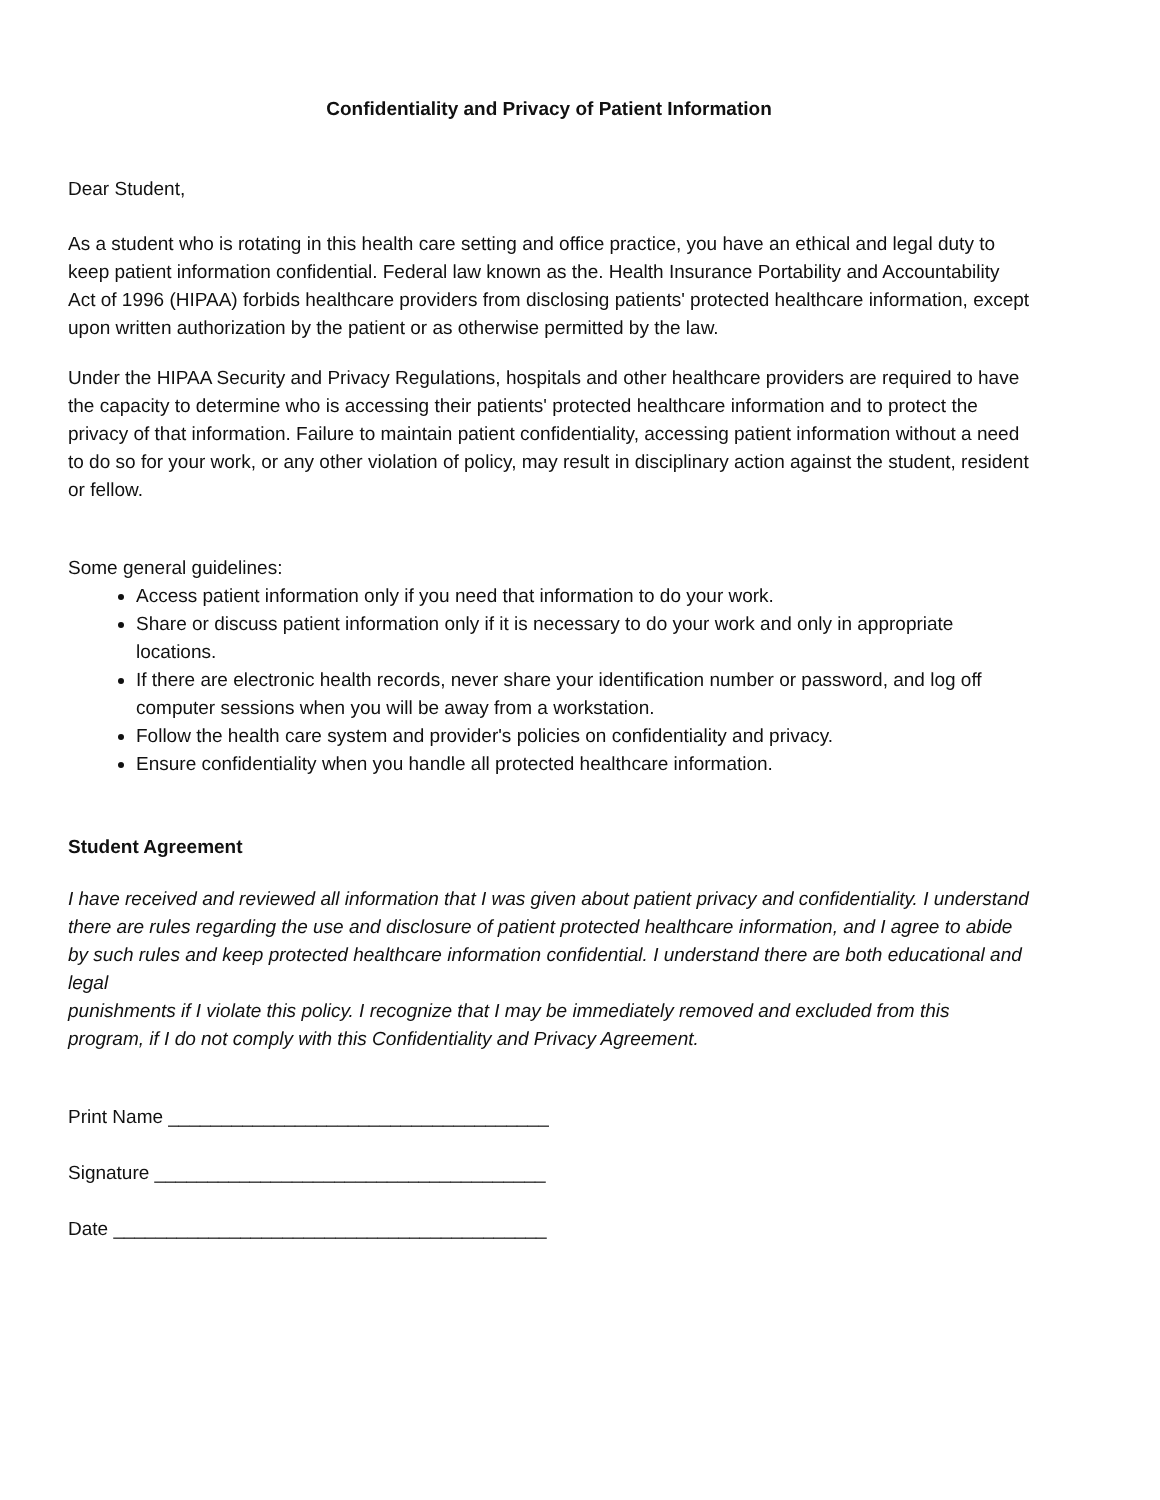Confidentiality and Privacy of Patient Information
Dear Student,
As a student who is rotating in this health care setting and office practice, you have an ethical and legal duty to keep patient information confidential. Federal law known as the. Health Insurance Portability and Accountability Act of 1996 (HIPAA) forbids healthcare providers from disclosing patients' protected healthcare information, except upon written authorization by the patient or as otherwise permitted by the law.
Under the HIPAA Security and Privacy Regulations, hospitals and other healthcare providers are required to have the capacity to determine who is accessing their patients' protected healthcare information and to protect the privacy of that information. Failure to maintain patient confidentiality, accessing patient information without a need to do so for your work, or any other violation of policy, may result in disciplinary action against the student, resident or fellow.
Some general guidelines:
Access patient information only if you need that information to do your work.
Share or discuss patient information only if it is necessary to do your work and only in appropriate locations.
If there are electronic health records, never share your identification number or password, and log off computer sessions when you will be away from a workstation.
Follow the health care system and provider's policies on confidentiality and privacy.
Ensure confidentiality when you handle all protected healthcare information.
Student Agreement
I have received and reviewed all information that I was given about patient privacy and confidentiality. I understand there are rules regarding the use and disclosure of patient protected healthcare information, and I agree to abide by such rules and keep protected healthcare information confidential. I understand there are both educational and legal
punishments if I violate this policy. I recognize that I may be immediately removed and excluded from this program, if I do not comply with this Confidentiality and Privacy Agreement.
Print Name ____________________________________
Signature _____________________________________
Date _________________________________________